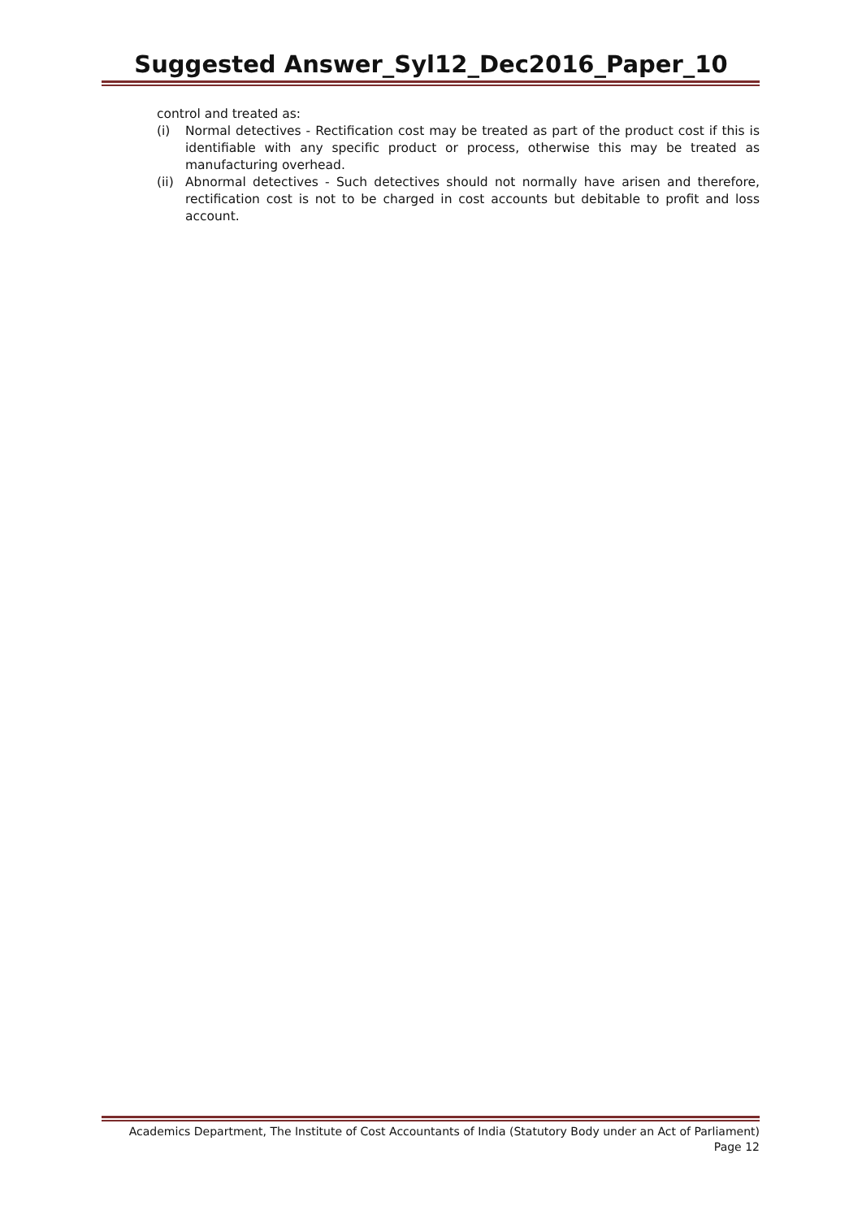Suggested Answer_Syl12_Dec2016_Paper_10
control and treated as:
(i) Normal detectives - Rectification cost may be treated as part of the product cost if this is identifiable with any specific product or process, otherwise this may be treated as manufacturing overhead.
(ii) Abnormal detectives - Such detectives should not normally have arisen and therefore, rectification cost is not to be charged in cost accounts but debitable to profit and loss account.
Academics Department, The Institute of Cost Accountants of India (Statutory Body under an Act of Parliament)
Page 12